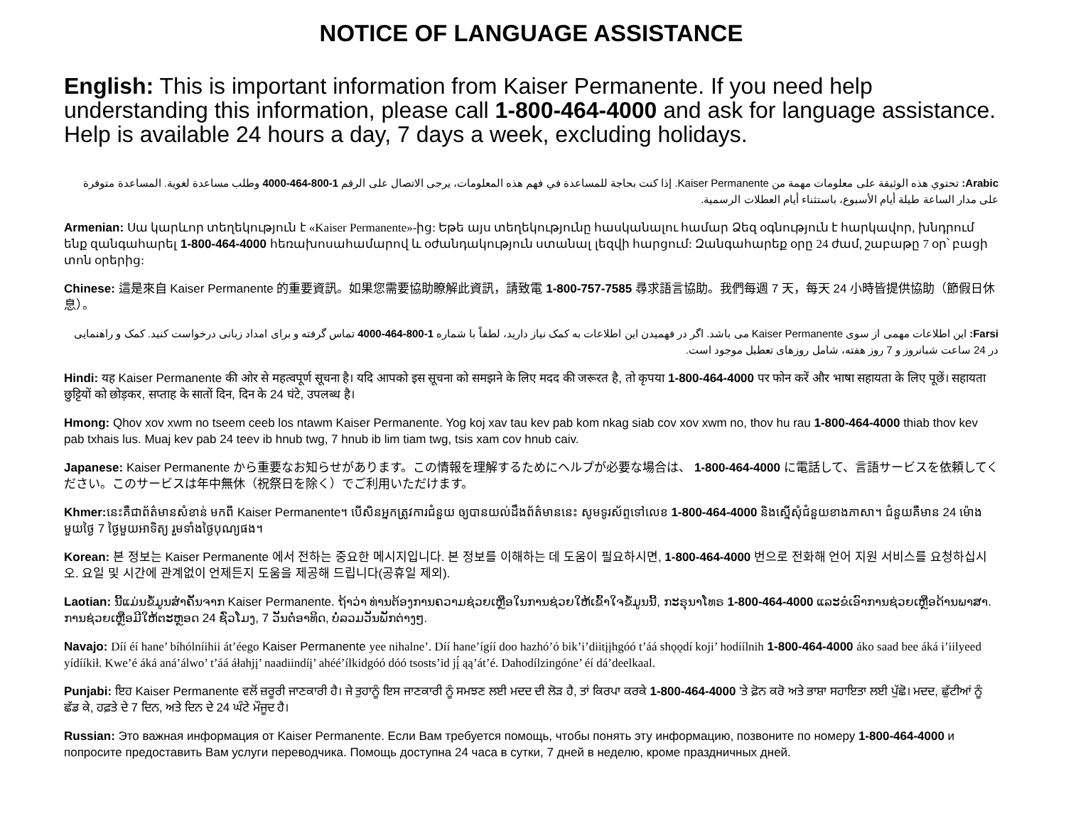NOTICE OF LANGUAGE ASSISTANCE
English: This is important information from Kaiser Permanente. If you need help understanding this information, please call 1-800-464-4000 and ask for language assistance. Help is available 24 hours a day, 7 days a week, excluding holidays.
Arabic: تحتوي هذه الوثيقة على معلومات مهمة من Kaiser Permanente. إذا كنت بحاجة للمساعدة في فهم هذه المعلومات، يرجى الاتصال على الرقم 1-800-464-4000 وطلب مساعدة لغوية. المساعدة متوفرة على مدار الساعة طيلة أيام الأسبوع، باستثناء أيام العطلات الرسمية.
Armenian: Սա կարևոր տեղեկություն է «Kaiser Permanente»-ից: Եթե այս տեղեկությունը հասկանալու համար Ձեզ օգնություն է հարկավոր, խնդրում ենք զանգահարել 1-800-464-4000 հեռախոսահամարով և օժանդակություն ստանալ լեզվի հարցում: Զանգահարեք օրը 24 ժամ, շաբաթը 7 օր՝ բացի տոն օրերից:
Chinese: 這是來自 Kaiser Permanente 的重要資訊。如果您需要協助瞭解此資訊，請致電 1-800-757-7585 尋求語言協助。我們每週 7 天，每天 24 小時皆提供協助（節假日休息）。
Farsi: این اطلاعات مهمی از سوی Kaiser Permanente می باشد. اگر در فهمیدن این اطلاعات به کمک نیاز دارید، لطفاً با شماره 1-800-464-4000 تماس گرفته و برای امداد زبانی درخواست کنید. کمک و راهنمایی در 24 ساعت شبانروز و 7 روز هفته، شامل روزهای تعطیل موجود است.
Hindi: यह Kaiser Permanente की ओर से महत्वपूर्ण सूचना है। यदि आपको इस सूचना को समझने के लिए मदद की जरूरत है, तो कृपया 1-800-464-4000 पर फोन करें और भाषा सहायता के लिए पूछें। सहायता छुट्टियों को छोड़कर, सप्ताह के सातों दिन, दिन के 24 घंटे, उपलब्ध है।
Hmong: Qhov xov xwm no tseem ceeb los ntawm Kaiser Permanente. Yog koj xav tau kev pab kom nkag siab cov xov xwm no, thov hu rau 1-800-464-4000 thiab thov kev pab txhais lus. Muaj kev pab 24 teev ib hnub twg, 7 hnub ib lim tiam twg, tsis xam cov hnub caiv.
Japanese: Kaiser Permanente から重要なお知らせがあります。この情報を理解するためにヘルプが必要な場合は、 1-800-464-4000 に電話して、言語サービスを依頼してください。このサービスは年中無休（祝祭日を除く）でご利用いただけます。
Khmer: នេះគឺជាព័ត៌មានសំខាន់ មកពី Kaiser Permanente។ បើសិនអ្នកត្រូវការជំនួយ ឲ្យបានយល់ដឹងព័ត៌មាននេះ សូមទូរស័ព្ទទៅលេខ 1-800-464-4000 និងស្នើសុំជំនួយខាងភាសា។ ជំនួយគឺមាន 24 ម៉ោងមួយថ្ងៃ 7 ថ្ងៃមួយអាទិត្យ រួមទាំងថ្ងៃបុណ្យផង។
Korean: 본 정보는 Kaiser Permanente 에서 전하는 중요한 메시지입니다. 본 정보를 이해하는 데 도움이 필요하시면, 1-800-464-4000 번으로 전화해 언어 지원 서비스를 요청하십시오. 요일 및 시간에 관계없이 언제든지 도움을 제공해 드립니다(공휴일 제외).
Laotian: ນີ້ແມ່ນຂໍ້ມູນສຳຄັນຈາກ Kaiser Permanente. ຖ້າວ່າ ທ່ານຕ້ອງການຄວາມຊ່ວຍເຫຼືອໃນການຊ່ວຍໃຫ້ເຂົ້າໃຈຂໍ້ມູນນີ້, ກະຣຸນາໂທຣ 1-800-464-4000 ແລະຂໍເອົາການຊ່ວຍເຫຼືອດ້ານພາສາ. ການຊ່ວຍເຫຼືອມີໃຫ້ຕະຫຼອດ 24 ຊົ່ວໂມງ, 7 ວັນຕໍ່ອາທິດ, ບໍ່ລວມວັນພັກຕ່າງໆ.
Navajo: Díí éí hane’ bíhólníihii át’éego Kaiser Permanente yee nihalne’. Díí hane’ígíí doo hazhó’ó bik’i’diitįįhgóó t’áá shǫǫdí koji’ hodíílnih 1-800-464-4000 áko saad bee áká i’iilyeed yídííkił. Kwe’é áká aná’álwo’ t’áá áłahjį’ naadiindíį’ ahéé’ílkidgóó dóó tsosts’id jį́ ąą’át’é. Dahodílzingóne’ éí dá’deelkaal.
Punjabi: ਇਹ Kaiser Permanente ਵਲੋਂ ਜ਼ਰੂਰੀ ਜਾਣਕਾਰੀ ਹੈ। ਜੇ ਤੁਹਾਨੂੰ ਇਸ ਜਾਣਕਾਰੀ ਨੂੰ ਸਮਝਣ ਲਈ ਮਦਦ ਦੀ ਲੋੜ ਹੈ, ਤਾਂ ਕਿਰਪਾ ਕਰਕੇ 1-800-464-4000 'ਤੇ ਫ਼ੋਨ ਕਰੋ ਅਤੇ ਭਾਸ਼ਾ ਸਹਾਇਤਾ ਲਈ ਪੁੱਛੋ। ਮਦਦ, ਛੁੱਟੀਆਂ ਨੂੰ ਛੱਡ ਕੇ, ਹਫ਼ਤੇ ਦੇ 7 ਦਿਨ, ਅਤੇ ਦਿਨ ਦੇ 24 ਘੰਟੇ ਮੌਜੂਦ ਹੈ।
Russian: Это важная информация от Kaiser Permanente. Если Вам требуется помощь, чтобы понять эту информацию, позвоните по номеру 1-800-464-4000 и попросите предоставить Вам услуги переводчика. Помощь доступна 24 часа в сутки, 7 дней в неделю, кроме праздничных дней.